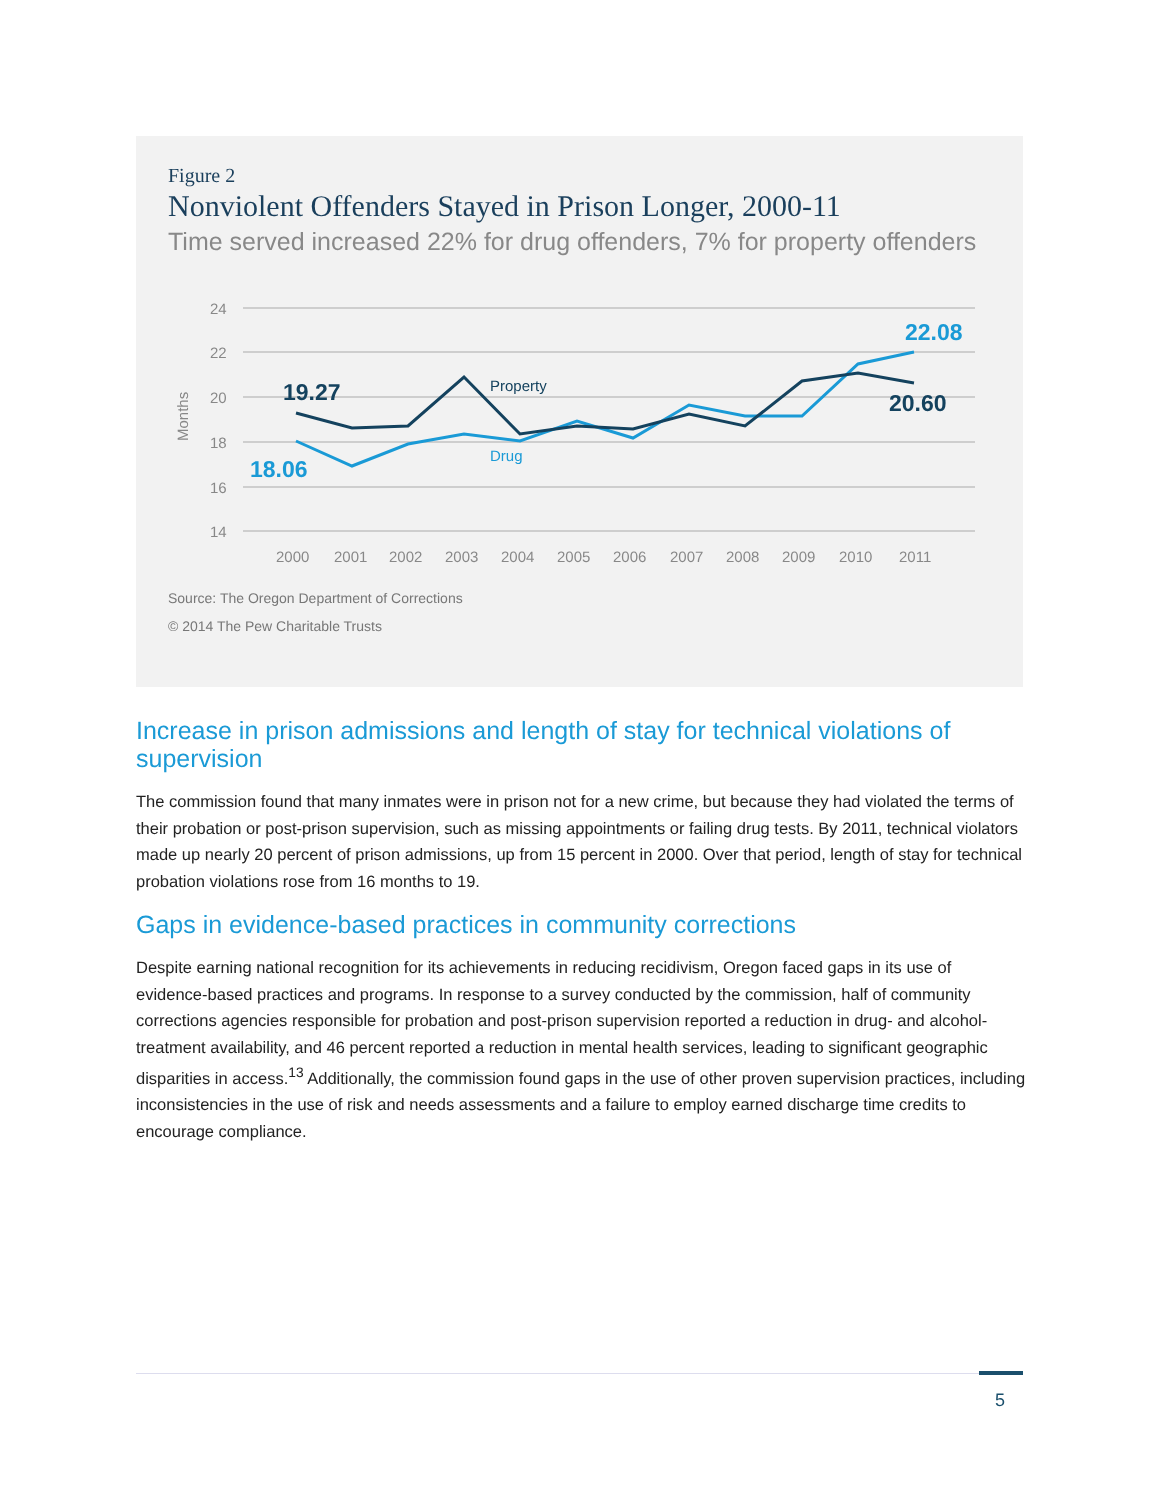Figure 2
Nonviolent Offenders Stayed in Prison Longer, 2000-11
Time served increased 22% for drug offenders, 7% for property offenders
24
22
20
18
16
14
Months
2000
2001
2002
2003
2004
2005
2006
2007
2008
2009
2010
2011
Property
Drug
19.27
18.06
22.08
20.60
Source: The Oregon Department of Corrections
© 2014 The Pew Charitable Trusts
Increase in prison admissions and length of stay for technical violations of supervision
The commission found that many inmates were in prison not for a new crime, but because they had violated the terms of their probation or post-prison supervision, such as missing appointments or failing drug tests. By 2011, technical violators made up nearly 20 percent of prison admissions, up from 15 percent in 2000. Over that period, length of stay for technical probation violations rose from 16 months to 19.
Gaps in evidence-based practices in community corrections
Despite earning national recognition for its achievements in reducing recidivism, Oregon faced gaps in its use of evidence-based practices and programs. In response to a survey conducted by the commission, half of community corrections agencies responsible for probation and post-prison supervision reported a reduction in drug- and alcohol-treatment availability, and 46 percent reported a reduction in mental health services, leading to significant geographic disparities in access.<sup>13</sup> Additionally, the commission found gaps in the use of other proven supervision practices, including inconsistencies in the use of risk and needs assessments and a failure to employ earned discharge time credits to encourage compliance.
5